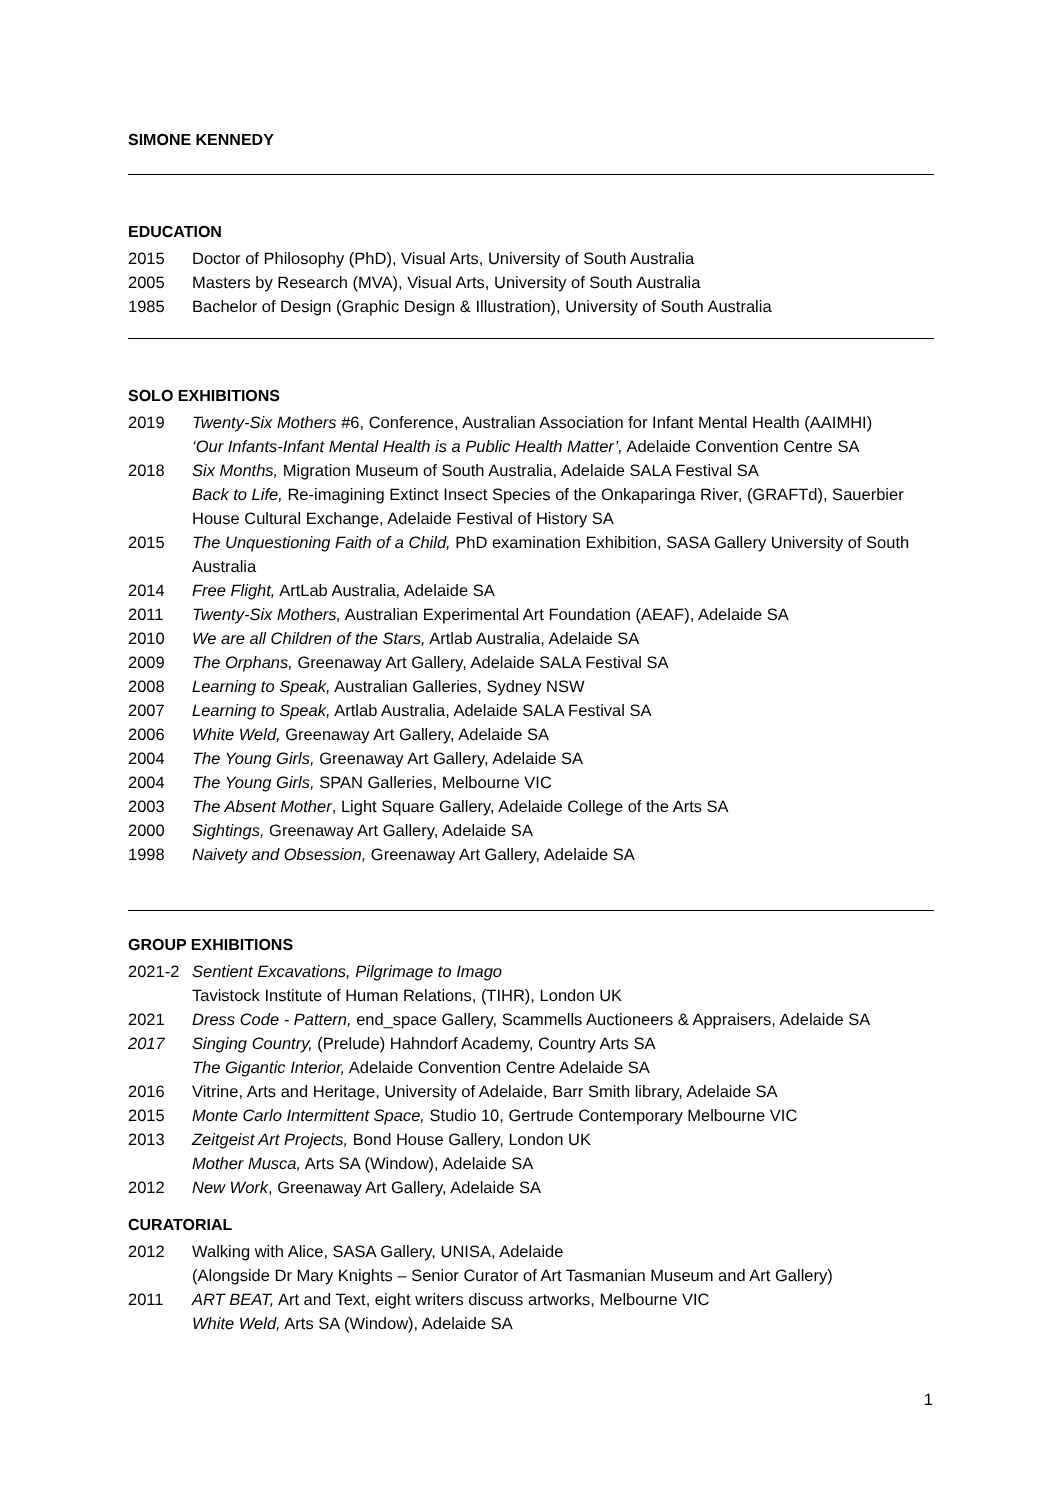SIMONE KENNEDY
EDUCATION
2015 Doctor of Philosophy (PhD), Visual Arts, University of South Australia
2005 Masters by Research (MVA), Visual Arts, University of South Australia
1985 Bachelor of Design (Graphic Design & Illustration), University of South Australia
SOLO EXHIBITIONS
2019 Twenty-Six Mothers #6, Conference, Australian Association for Infant Mental Health (AAIMHI)
‘Our Infants-Infant Mental Health is a Public Health Matter’, Adelaide Convention Centre SA
2018 Six Months, Migration Museum of South Australia, Adelaide SALA Festival SA
Back to Life, Re-imagining Extinct Insect Species of the Onkaparinga River, (GRAFTd), Sauerbier House Cultural Exchange, Adelaide Festival of History SA
2015 The Unquestioning Faith of a Child, PhD examination Exhibition, SASA Gallery University of South Australia
2014 Free Flight, ArtLab Australia, Adelaide SA
2011 Twenty-Six Mothers, Australian Experimental Art Foundation (AEAF), Adelaide SA
2010 We are all Children of the Stars, Artlab Australia, Adelaide SA
2009 The Orphans, Greenaway Art Gallery, Adelaide SALA Festival SA
2008 Learning to Speak, Australian Galleries, Sydney NSW
2007 Learning to Speak, Artlab Australia, Adelaide SALA Festival SA
2006 White Weld, Greenaway Art Gallery, Adelaide SA
2004 The Young Girls, Greenaway Art Gallery, Adelaide SA
2004 The Young Girls, SPAN Galleries, Melbourne VIC
2003 The Absent Mother, Light Square Gallery, Adelaide College of the Arts SA
2000 Sightings, Greenaway Art Gallery, Adelaide SA
1998 Naivety and Obsession, Greenaway Art Gallery, Adelaide SA
GROUP EXHIBITIONS
2021-2 Sentient Excavations, Pilgrimage to Imago
Tavistock Institute of Human Relations, (TIHR), London UK
2021 Dress Code - Pattern, end_space Gallery, Scammells Auctioneers & Appraisers, Adelaide SA
2017 Singing Country, (Prelude) Hahndorf Academy, Country Arts SA
The Gigantic Interior, Adelaide Convention Centre Adelaide SA
2016 Vitrine, Arts and Heritage, University of Adelaide, Barr Smith library, Adelaide SA
2015 Monte Carlo Intermittent Space, Studio 10, Gertrude Contemporary Melbourne VIC
2013 Zeitgeist Art Projects, Bond House Gallery, London UK
Mother Musca, Arts SA (Window), Adelaide SA
2012 New Work, Greenaway Art Gallery, Adelaide SA
CURATORIAL
2012 Walking with Alice, SASA Gallery, UNISA, Adelaide
(Alongside Dr Mary Knights – Senior Curator of Art Tasmanian Museum and Art Gallery)
2011 ART BEAT, Art and Text, eight writers discuss artworks, Melbourne VIC
White Weld, Arts SA (Window), Adelaide SA
1